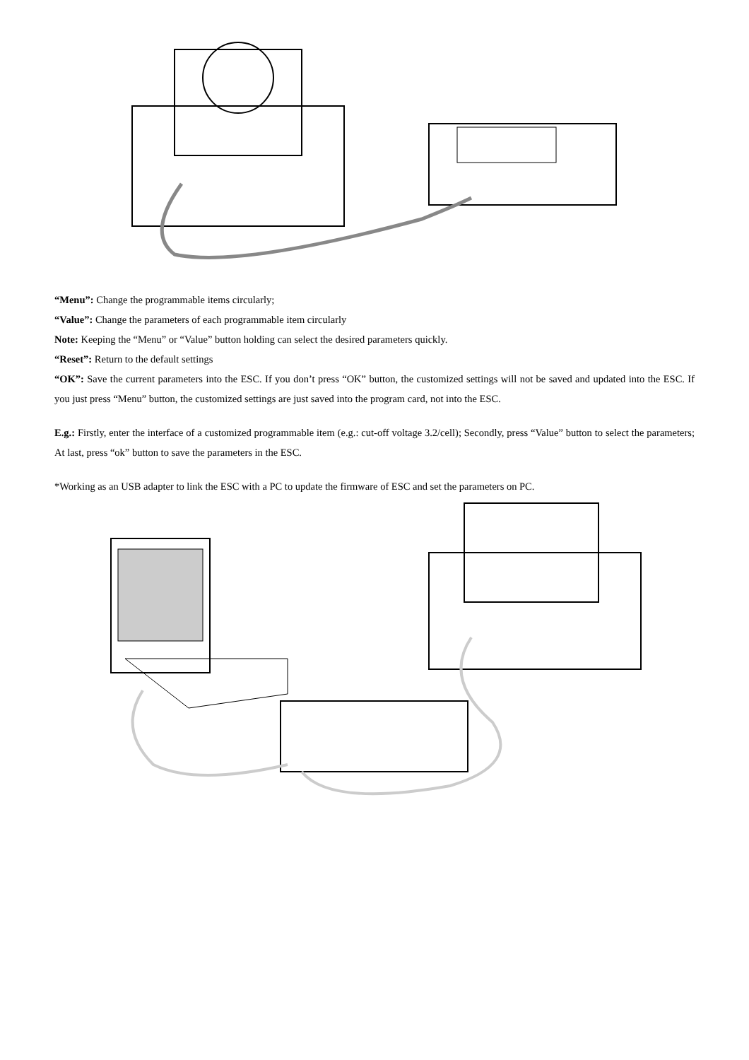“Menu”: Change the programmable items circularly;
“Value”: Change the parameters of each programmable item circularly
Note: Keeping the “Menu” or “Value” button holding can select the desired parameters quickly.
“Reset”: Return to the default settings
“OK”: Save the current parameters into the ESC. If you don’t press “OK” button, the customized settings will not be saved and updated into the ESC. If you just press “Menu” button, the customized settings are just saved into the program card, not into the ESC.
E.g.: Firstly, enter the interface of a customized programmable item (e.g.: cut-off voltage 3.2/cell); Secondly, press “Value” button to select the parameters; At last, press “ok” button to save the parameters in the ESC.
*Working as an USB adapter to link the ESC with a PC to update the firmware of ESC and set the parameters on PC.